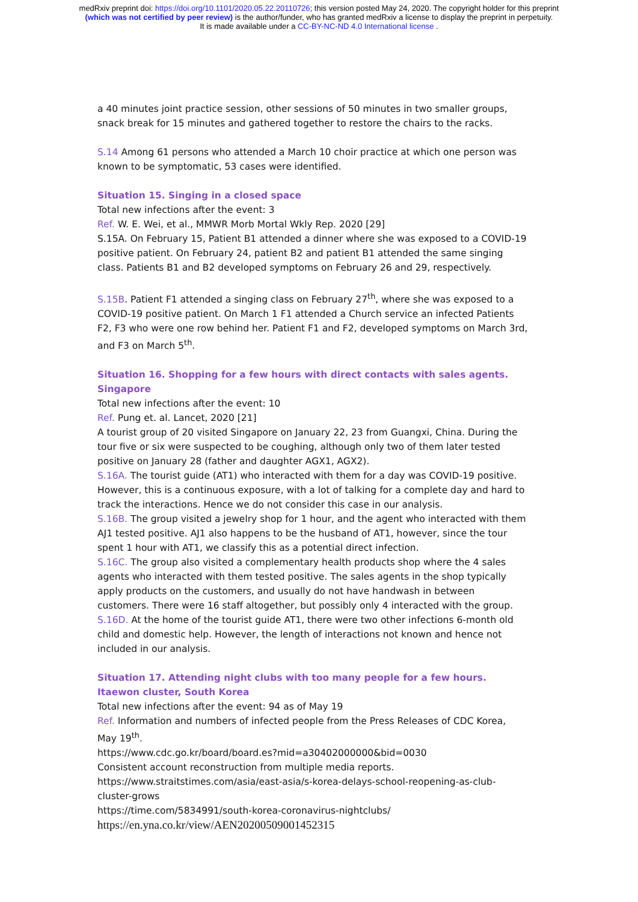medRxiv preprint doi: https://doi.org/10.1101/2020.05.22.20110726; this version posted May 24, 2020. The copyright holder for this preprint
(which was not certified by peer review) is the author/funder, who has granted medRxiv a license to display the preprint in perpetuity.
It is made available under a CC-BY-NC-ND 4.0 International license .
a 40 minutes joint practice session, other sessions of 50 minutes in two smaller groups, snack break for 15 minutes and gathered together to restore the chairs to the racks.
S.14 Among 61 persons who attended a March 10 choir practice at which one person was known to be symptomatic, 53 cases were identified.
Situation 15. Singing in a closed space
Total new infections after the event: 3
Ref. W. E. Wei, et al., MMWR Morb Mortal Wkly Rep. 2020 [29]
S.15A. On February 15, Patient B1 attended a dinner where she was exposed to a COVID-19 positive patient. On February 24, patient B2 and patient B1 attended the same singing class. Patients B1 and B2 developed symptoms on February 26 and 29, respectively.
S.15B. Patient F1 attended a singing class on February 27<sup>th</sup>, where she was exposed to a COVID-19 positive patient. On March 1 F1 attended a Church service an infected Patients F2, F3 who were one row behind her. Patient F1 and F2, developed symptoms on March 3rd, and F3 on March 5<sup>th</sup>.
Situation 16. Shopping for a few hours with direct contacts with sales agents. Singapore
Total new infections after the event: 10
Ref. Pung et. al. Lancet, 2020 [21]
A tourist group of 20 visited Singapore on January 22, 23 from Guangxi, China. During the tour five or six were suspected to be coughing, although only two of them later tested positive on January 28 (father and daughter AGX1, AGX2).
S.16A. The tourist guide (AT1) who interacted with them for a day was COVID-19 positive. However, this is a continuous exposure, with a lot of talking for a complete day and hard to track the interactions. Hence we do not consider this case in our analysis.
S.16B. The group visited a jewelry shop for 1 hour, and the agent who interacted with them AJ1 tested positive. AJ1 also happens to be the husband of AT1, however, since the tour spent 1 hour with AT1, we classify this as a potential direct infection.
S.16C. The group also visited a complementary health products shop where the 4 sales agents who interacted with them tested positive. The sales agents in the shop typically apply products on the customers, and usually do not have handwash in between customers. There were 16 staff altogether, but possibly only 4 interacted with the group.
S.16D. At the home of the tourist guide AT1, there were two other infections 6-month old child and domestic help. However, the length of interactions not known and hence not included in our analysis.
Situation 17. Attending night clubs with too many people for a few hours. Itaewon cluster, South Korea
Total new infections after the event: 94 as of May 19
Ref. Information and numbers of infected people from the Press Releases of CDC Korea, May 19<sup>th</sup>.
https://www.cdc.go.kr/board/board.es?mid=a30402000000&bid=0030
Consistent account reconstruction from multiple media reports.
https://www.straitstimes.com/asia/east-asia/s-korea-delays-school-reopening-as-club-cluster-grows
https://time.com/5834991/south-korea-coronavirus-nightclubs/
https://en.yna.co.kr/view/AEN20200509001452315